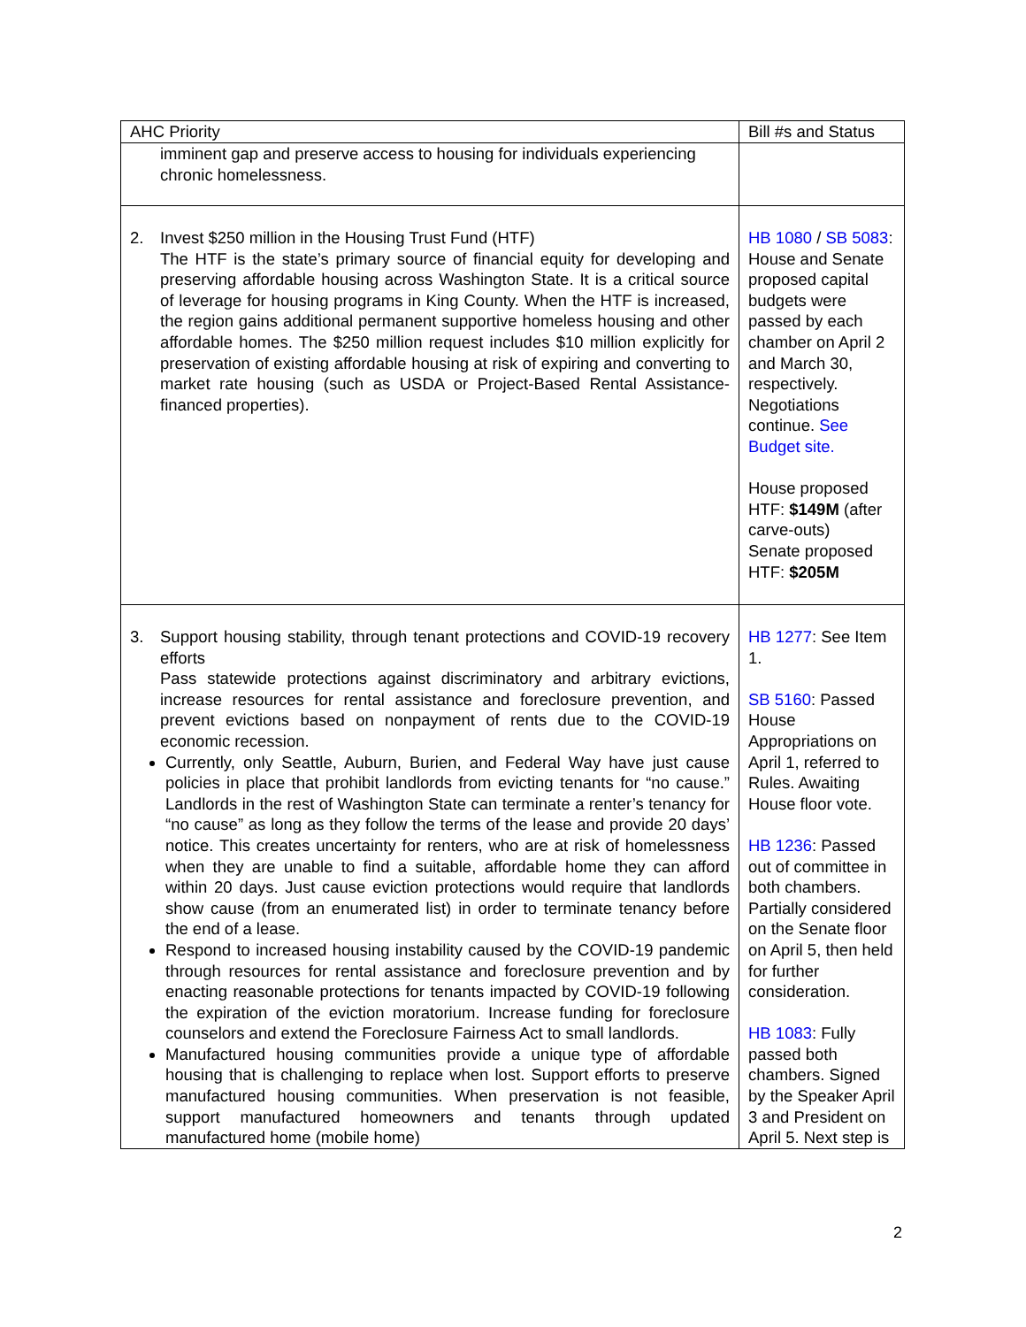| AHC Priority | Bill #s and Status |
| --- | --- |
| imminent gap and preserve access to housing for individuals experiencing chronic homelessness. | |
| 2. Invest $250 million in the Housing Trust Fund (HTF) The HTF is the state’s primary source of financial equity for developing and preserving affordable housing across Washington State. It is a critical source of leverage for housing programs in King County. When the HTF is increased, the region gains additional permanent supportive homeless housing and other affordable homes. The $250 million request includes $10 million explicitly for preservation of existing affordable housing at risk of expiring and converting to market rate housing (such as USDA or Project-Based Rental Assistance-financed properties). | HB 1080 / SB 5083 : House and Senate proposed capital budgets were passed by each chamber on April 2 and March 30, respectively. Negotiations continue. See Budget site. House proposed HTF: $149M (after carve-outs) Senate proposed HTF: $205M |
| 3. Support housing stability, through tenant protections and COVID-19 recovery efforts Pass statewide protections against discriminatory and arbitrary evictions, increase resources for rental assistance and foreclosure prevention, and prevent evictions based on nonpayment of rents due to the COVID-19 economic recession. Currently, only Seattle, Auburn, Burien, and Federal Way have just cause policies in place that prohibit landlords from evicting tenants for “no cause.” Landlords in the rest of Washington State can terminate a renter’s tenancy for “no cause” as long as they follow the terms of the lease and provide 20 days’ notice. This creates uncertainty for renters, who are at risk of homelessness when they are unable to find a suitable, affordable home they can afford within 20 days. Just cause eviction protections would require that landlords show cause (from an enumerated list) in order to terminate tenancy before the end of a lease. Respond to increased housing instability caused by the COVID-19 pandemic through resources for rental assistance and foreclosure prevention and by enacting reasonable protections for tenants impacted by COVID-19 following the expiration of the eviction moratorium. Increase funding for foreclosure counselors and extend the Foreclosure Fairness Act to small landlords. Manufactured housing communities provide a unique type of affordable housing that is challenging to replace when lost. Support efforts to preserve manufactured housing communities. When preservation is not feasible, support manufactured homeowners and tenants through updated manufactured home (mobile home) | HB 1277 : See Item 1. SB 5160 : Passed House Appropriations on April 1, referred to Rules. Awaiting House floor vote. HB 1236 : Passed out of committee in both chambers. Partially considered on the Senate floor on April 5, then held for further consideration. HB 1083 : Fully passed both chambers. Signed by the Speaker April 3 and President on April 5. Next step is |
2